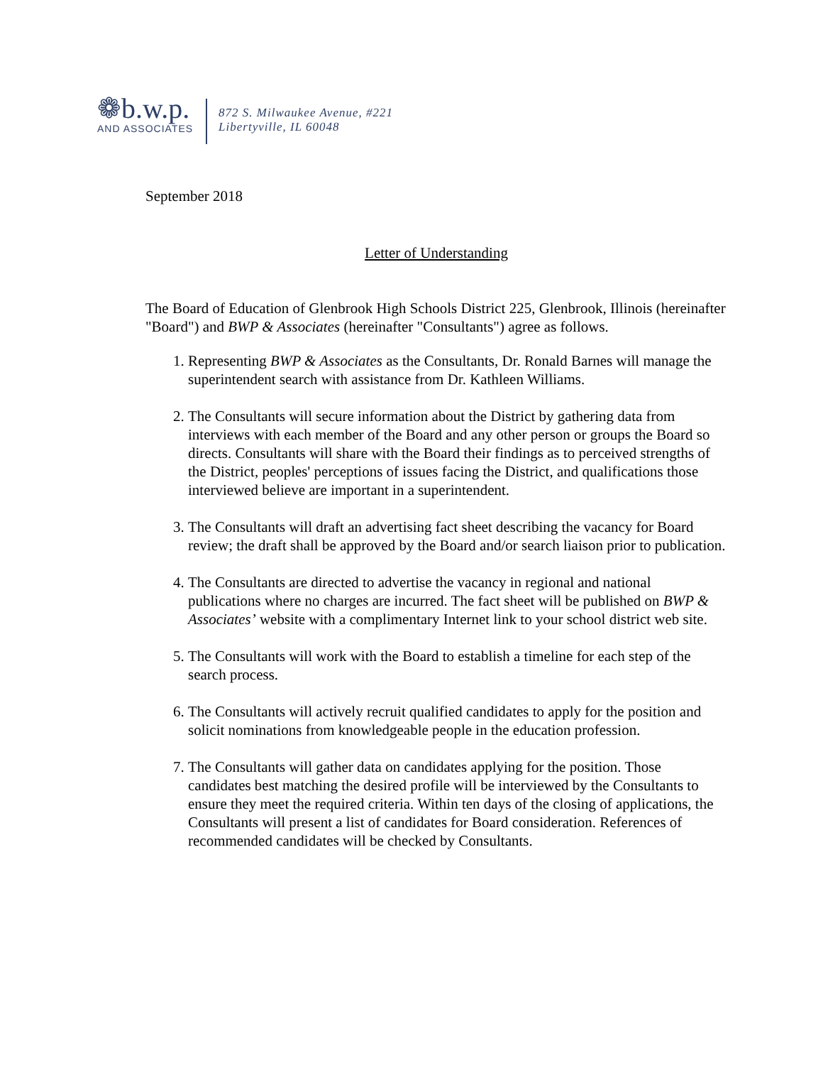❁b.w.p.
AND ASSOCIATES
872 S. Milwaukee Avenue, #221
Libertyville, IL 60048
September 2018
Letter of Understanding
The Board of Education of Glenbrook High Schools District 225, Glenbrook, Illinois (hereinafter "Board") and BWP & Associates (hereinafter "Consultants") agree as follows.
1. Representing BWP & Associates as the Consultants, Dr. Ronald Barnes will manage the superintendent search with assistance from Dr. Kathleen Williams.
2. The Consultants will secure information about the District by gathering data from interviews with each member of the Board and any other person or groups the Board so directs. Consultants will share with the Board their findings as to perceived strengths of the District, peoples' perceptions of issues facing the District, and qualifications those interviewed believe are important in a superintendent.
3. The Consultants will draft an advertising fact sheet describing the vacancy for Board review; the draft shall be approved by the Board and/or search liaison prior to publication.
4. The Consultants are directed to advertise the vacancy in regional and national publications where no charges are incurred. The fact sheet will be published on BWP & Associates’ website with a complimentary Internet link to your school district web site.
5. The Consultants will work with the Board to establish a timeline for each step of the search process.
6. The Consultants will actively recruit qualified candidates to apply for the position and solicit nominations from knowledgeable people in the education profession.
7. The Consultants will gather data on candidates applying for the position. Those candidates best matching the desired profile will be interviewed by the Consultants to ensure they meet the required criteria. Within ten days of the closing of applications, the Consultants will present a list of candidates for Board consideration. References of recommended candidates will be checked by Consultants.